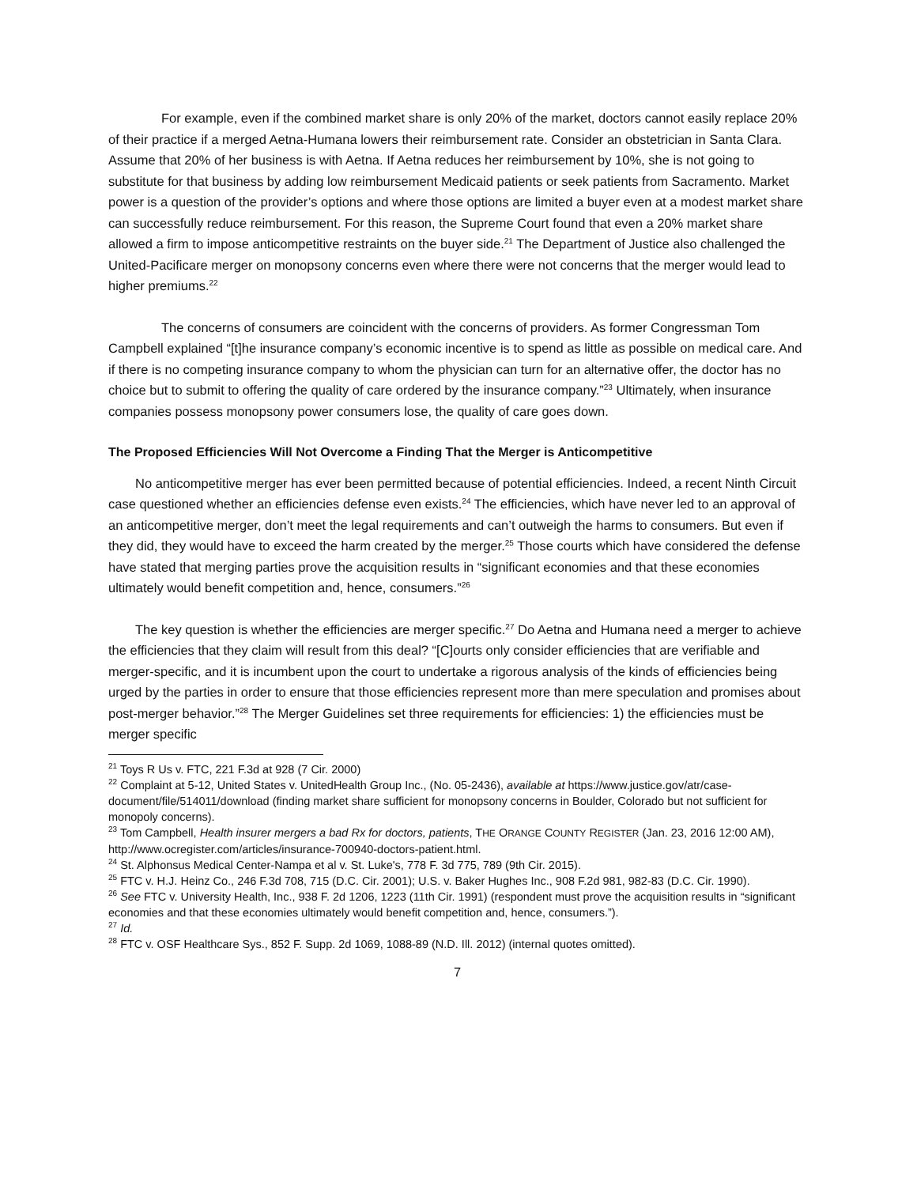For example, even if the combined market share is only 20% of the market, doctors cannot easily replace 20% of their practice if a merged Aetna-Humana lowers their reimbursement rate. Consider an obstetrician in Santa Clara. Assume that 20% of her business is with Aetna. If Aetna reduces her reimbursement by 10%, she is not going to substitute for that business by adding low reimbursement Medicaid patients or seek patients from Sacramento. Market power is a question of the provider’s options and where those options are limited a buyer even at a modest market share can successfully reduce reimbursement. For this reason, the Supreme Court found that even a 20% market share allowed a firm to impose anticompetitive restraints on the buyer side.<sup>21</sup> The Department of Justice also challenged the United-Pacificare merger on monopsony concerns even where there were not concerns that the merger would lead to higher premiums.<sup>22</sup>
The concerns of consumers are coincident with the concerns of providers. As former Congressman Tom Campbell explained “[t]he insurance company’s economic incentive is to spend as little as possible on medical care. And if there is no competing insurance company to whom the physician can turn for an alternative offer, the doctor has no choice but to submit to offering the quality of care ordered by the insurance company.”<sup>23</sup> Ultimately, when insurance companies possess monopsony power consumers lose, the quality of care goes down.
The Proposed Efficiencies Will Not Overcome a Finding That the Merger is Anticompetitive
No anticompetitive merger has ever been permitted because of potential efficiencies. Indeed, a recent Ninth Circuit case questioned whether an efficiencies defense even exists.<sup>24</sup> The efficiencies, which have never led to an approval of an anticompetitive merger, don’t meet the legal requirements and can’t outweigh the harms to consumers. But even if they did, they would have to exceed the harm created by the merger.<sup>25</sup> Those courts which have considered the defense have stated that merging parties prove the acquisition results in “significant economies and that these economies ultimately would benefit competition and, hence, consumers.”<sup>26</sup>
The key question is whether the efficiencies are merger specific.<sup>27</sup> Do Aetna and Humana need a merger to achieve the efficiencies that they claim will result from this deal? “[C]ourts only consider efficiencies that are verifiable and merger-specific, and it is incumbent upon the court to undertake a rigorous analysis of the kinds of efficiencies being urged by the parties in order to ensure that those efficiencies represent more than mere speculation and promises about post-merger behavior.”<sup>28</sup> The Merger Guidelines set three requirements for efficiencies: 1) the efficiencies must be merger specific
<sup>21</sup> Toys R Us v. FTC, 221 F.3d at 928 (7 Cir. 2000)
<sup>22</sup> Complaint at 5-12, United States v. UnitedHealth Group Inc., (No. 05-2436), available at https://www.justice.gov/atr/case-document/file/514011/download (finding market share sufficient for monopsony concerns in Boulder, Colorado but not sufficient for monopoly concerns).
<sup>23</sup> Tom Campbell, Health insurer mergers a bad Rx for doctors, patients, THE ORANGE COUNTY REGISTER (Jan. 23, 2016 12:00 AM), http://www.ocregister.com/articles/insurance-700940-doctors-patient.html.
<sup>24</sup> St. Alphonsus Medical Center-Nampa et al v. St. Luke's, 778 F. 3d 775, 789 (9th Cir. 2015).
<sup>25</sup> FTC v. H.J. Heinz Co., 246 F.3d 708, 715 (D.C. Cir. 2001); U.S. v. Baker Hughes Inc., 908 F.2d 981, 982-83 (D.C. Cir. 1990).
<sup>26</sup> See FTC v. University Health, Inc., 938 F. 2d 1206, 1223 (11th Cir. 1991) (respondent must prove the acquisition results in “significant economies and that these economies ultimately would benefit competition and, hence, consumers.”).
<sup>27</sup> Id.
<sup>28</sup> FTC v. OSF Healthcare Sys., 852 F. Supp. 2d 1069, 1088-89 (N.D. Ill. 2012) (internal quotes omitted).
7